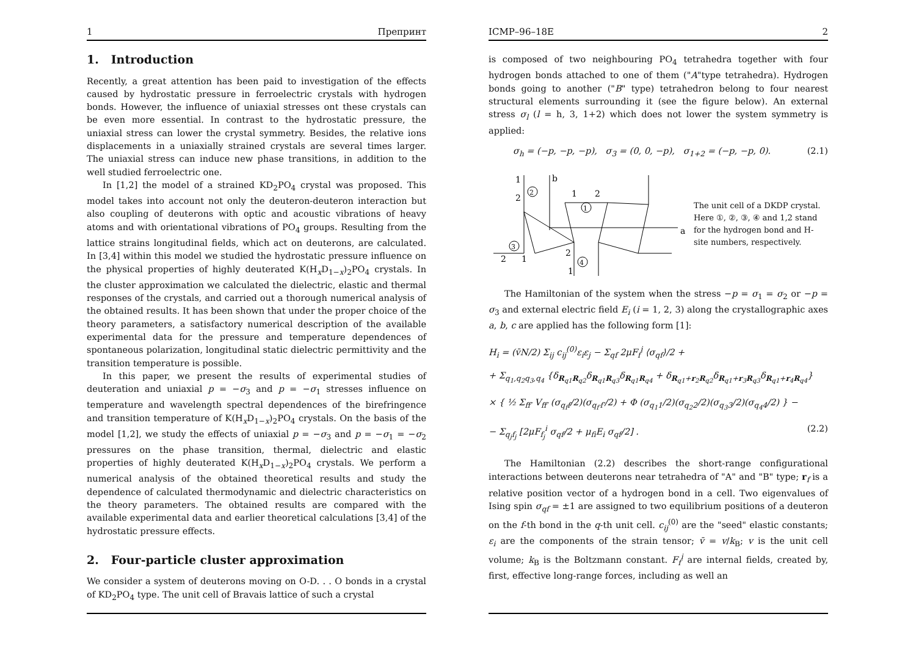1 Препринт
1. Introduction
Recently, a great attention has been paid to investigation of the effects caused by hydrostatic pressure in ferroelectric crystals with hydrogen bonds. However, the influence of uniaxial stresses ont these crystals can be even more essential. In contrast to the hydrostatic pressure, the uniaxial stress can lower the crystal symmetry. Besides, the relative ions displacements in a uniaxially strained crystals are several times larger. The uniaxial stress can induce new phase transitions, in addition to the well studied ferroelectric one.
In [1,2] the model of a strained KD<sub>2</sub>PO<sub>4</sub> crystal was proposed. This model takes into account not only the deuteron-deuteron interaction but also coupling of deuterons with optic and acoustic vibrations of heavy atoms and with orientational vibrations of PO<sub>4</sub> groups. Resulting from the lattice strains longitudinal fields, which act on deuterons, are calculated. In [3,4] within this model we studied the hydrostatic pressure influence on the physical properties of highly deuterated K(H<sub>x</sub>D<sub>1−x</sub>)<sub>2</sub>PO<sub>4</sub> crystals. In the cluster approximation we calculated the dielectric, elastic and thermal responses of the crystals, and carried out a thorough numerical analysis of the obtained results. It has been shown that under the proper choice of the theory parameters, a satisfactory numerical description of the available experimental data for the pressure and temperature dependences of spontaneous polarization, longitudinal static dielectric permittivity and the transition temperature is possible.
In this paper, we present the results of experimental studies of deuteration and uniaxial p = −σ<sub>3</sub> and p = −σ<sub>1</sub> stresses influence on temperature and wavelength spectral dependences of the birefringence and transition temperature of K(H<sub>x</sub>D<sub>1−x</sub>)<sub>2</sub>PO<sub>4</sub> crystals. On the basis of the model [1,2], we study the effects of uniaxial p = −σ<sub>3</sub> and p = −σ<sub>1</sub> = −σ<sub>2</sub> pressures on the phase transition, thermal, dielectric and elastic properties of highly deuterated K(H<sub>x</sub>D<sub>1−x</sub>)<sub>2</sub>PO<sub>4</sub> crystals. We perform a numerical analysis of the obtained theoretical results and study the dependence of calculated thermodynamic and dielectric characteristics on the theory parameters. The obtained results are compared with the available experimental data and earlier theoretical calculations [3,4] of the hydrostatic pressure effects.
2. Four-particle cluster approximation
We consider a system of deuterons moving on O-D. . . O bonds in a crystal of KD<sub>2</sub>PO<sub>4</sub> type. The unit cell of Bravais lattice of such a crystal
ICMP–96–18E 2
is composed of two neighbouring PO<sub>4</sub> tetrahedra together with four hydrogen bonds attached to one of them ("A"type tetrahedra). Hydrogen bonds going to another ("B" type) tetrahedron belong to four nearest structural elements surrounding it (see the figure below). An external stress σ<sub>l</sub> (l = h, 3, 1+2) which does not lower the system symmetry is applied:
σ<sub>h</sub> = (−p, −p, −p), σ<sub>3</sub> = (0, 0, −p), σ<sub>1+2</sub> = (−p, −p, 0). (2.1)
b
a
1
2
1
2
2
1
2
1
2
1
3
4
The unit cell of a DKDP crystal. Here ①, ②, ③, ④ and 1,2 stand for the hydrogen bond and H-site numbers, respectively.
The Hamiltonian of the system when the stress −p = σ<sub>1</sub> = σ<sub>2</sub> or −p = σ<sub>3</sub> and external electric field E<sub>i</sub> (i = 1, 2, 3) along the crystallographic axes a, b, c are applied has the following form [1]:
H<sub>i</sub> = (v̄N/2) Σ<sub>ij</sub> c<sub>ij</sub><sup>(0)</sup>ε<sub>i</sub>ε<sub>j</sub> − Σ<sub>qf</sub> 2μF<sub>f</sub><sup>i</sup> ⟨σ<sub>qf</sub>⟩/2 +
+ Σ<sub>q<sub>1</sub>,q<sub>2</sub>q<sub>3</sub>,q<sub>4</sub></sub> {δ<sub>R<sub>q1</sub>R<sub>q2</sub></sub>δ<sub>R<sub>q1</sub>R<sub>q3</sub></sub>δ<sub>R<sub>q1</sub>R<sub>q4</sub></sub> + δ<sub>R<sub>q1</sub>+r<sub>2</sub>R<sub>q2</sub></sub>δ<sub>R<sub>q1</sub>+r<sub>3</sub>R<sub>q3</sub></sub>δ<sub>R<sub>q1</sub>+r<sub>4</sub>R<sub>q4</sub></sub>}
× { ½ Σ<sub>ff′</sub> V<sub>ff′</sub> (σ<sub>q<sub>f</sub>f</sub>/2)(σ<sub>q<sub>f′</sub>f′</sub>/2) + Φ (σ<sub>q<sub>1</sub>1</sub>/2)(σ<sub>q<sub>2</sub>2</sub>/2)(σ<sub>q<sub>3</sub>3</sub>/2)(σ<sub>q<sub>4</sub>4</sub>/2) } −
− Σ<sub>q<sub>j</sub>f<sub>j</sub></sub> [2μF<sub>f<sub>j</sub></sub><sup>i</sup> σ<sub>qf</sub>/2 + μ<sub>fi</sub>E<sub>i</sub> σ<sub>qf</sub>/2] . (2.2)
The Hamiltonian (2.2) describes the short-range configurational interactions between deuterons near tetrahedra of "A" and "B" type; r<sub>f</sub> is a relative position vector of a hydrogen bond in a cell. Two eigenvalues of Ising spin σ<sub>qf</sub> = ±1 are assigned to two equilibrium positions of a deuteron on the f-th bond in the q-th unit cell. c<sub>ij</sub><sup>(0)</sup> are the "seed" elastic constants; ε<sub>i</sub> are the components of the strain tensor; v̄ = v/k<sub>B</sub>; v is the unit cell volume; k<sub>B</sub> is the Boltzmann constant. F<sub>f</sub><sup>i</sup> are internal fields, created by, first, effective long-range forces, including as well an